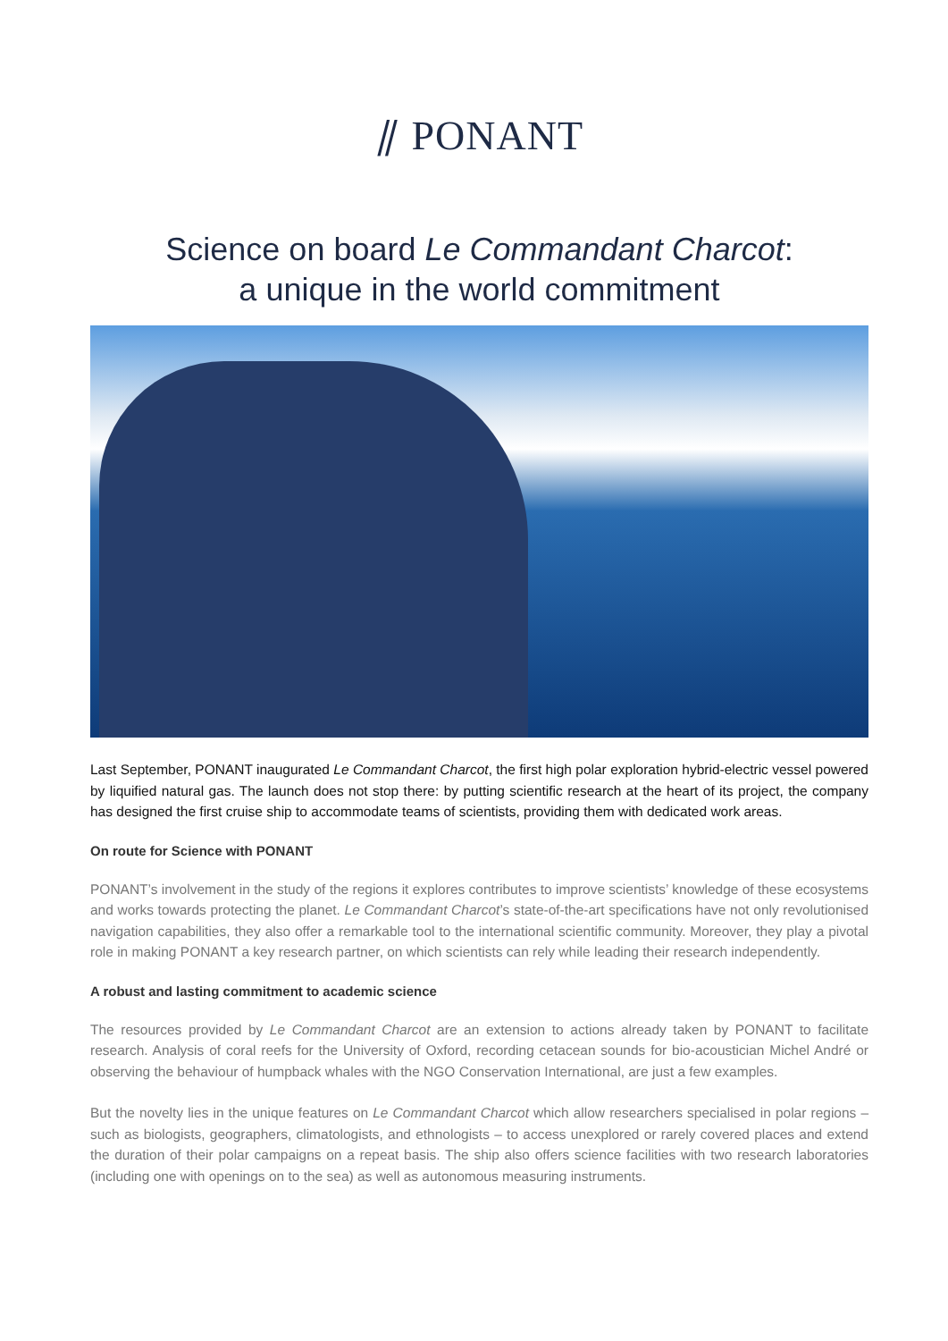⫽ PONANT
Science on board Le Commandant Charcot:
a unique in the world commitment
Last September, PONANT inaugurated Le Commandant Charcot, the first high polar exploration hybrid-electric vessel powered by liquified natural gas. The launch does not stop there: by putting scientific research at the heart of its project, the company has designed the first cruise ship to accommodate teams of scientists, providing them with dedicated work areas.
On route for Science with PONANT
PONANT’s involvement in the study of the regions it explores contributes to improve scientists’ knowledge of these ecosystems and works towards protecting the planet. Le Commandant Charcot’s state-of-the-art specifications have not only revolutionised navigation capabilities, they also offer a remarkable tool to the international scientific community. Moreover, they play a pivotal role in making PONANT a key research partner, on which scientists can rely while leading their research independently.
A robust and lasting commitment to academic science
The resources provided by Le Commandant Charcot are an extension to actions already taken by PONANT to facilitate research. Analysis of coral reefs for the University of Oxford, recording cetacean sounds for bio-acoustician Michel André or observing the behaviour of humpback whales with the NGO Conservation International, are just a few examples.
But the novelty lies in the unique features on Le Commandant Charcot which allow researchers specialised in polar regions – such as biologists, geographers, climatologists, and ethnologists – to access unexplored or rarely covered places and extend the duration of their polar campaigns on a repeat basis. The ship also offers science facilities with two research laboratories (including one with openings on to the sea) as well as autonomous measuring instruments.